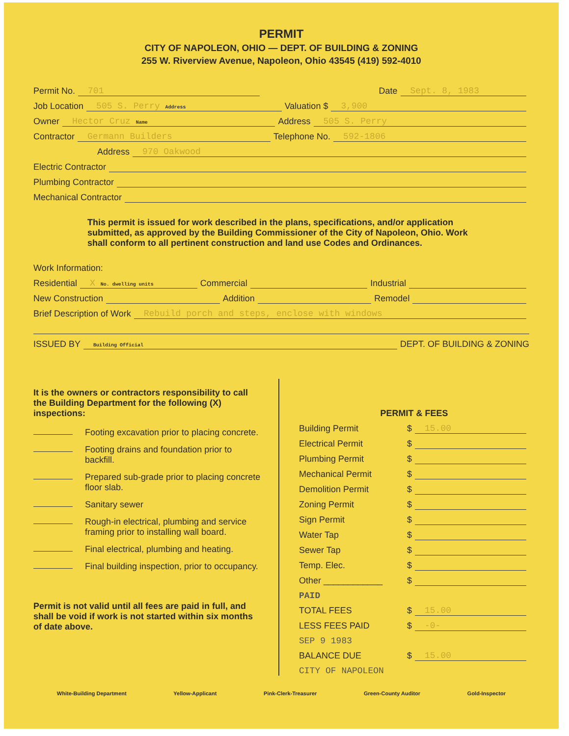PERMIT
CITY OF NAPOLEON, OHIO — DEPT. OF BUILDING & ZONING
255 W. Riverview Avenue, Napoleon, Ohio 43545 (419) 592-4010
Permit No. 701 Date Sept. 8, 1983
Job Location 505 S. Perry Address Valuation $ 3,900
Owner Hector Cruz Name Address 505 S. Perry
Contractor Germann Builders Telephone No. 592-1806
Address 970 Oakwood
Electric Contractor
Plumbing Contractor
Mechanical Contractor
This permit is issued for work described in the plans, specifications, and/or application submitted, as approved by the Building Commissioner of the City of Napoleon, Ohio. Work shall conform to all pertinent construction and land use Codes and Ordinances.
Work Information:
Residential X No. dwelling units Commercial Industrial
New Construction Addition Remodel
Brief Description of Work Rebuild porch and steps, enclose with windows
ISSUED BY Building Official DEPT. OF BUILDING & ZONING
It is the owners or contractors responsibility to call the Building Department for the following (X) inspections:
Footing excavation prior to placing concrete.
Footing drains and foundation prior to backfill.
Prepared sub-grade prior to placing concrete floor slab.
Sanitary sewer
Rough-in electrical, plumbing and service framing prior to installing wall board.
Final electrical, plumbing and heating.
Final building inspection, prior to occupancy.
Permit is not valid until all fees are paid in full, and shall be void if work is not started within six months of date above.
PERMIT & FEES
Building Permit $ 15.00
Electrical Permit $
Plumbing Permit $
Mechanical Permit $
Demolition Permit $
Zoning Permit $
Sign Permit $
Water Tap $
Sewer Tap $
Temp. Elec. $
Other ____________ $
PAID
TOTAL FEES $ 15.00
LESS FEES PAID $ -0-
SEP 9 1983
BALANCE DUE $ 15.00
CITY OF NAPOLEON
White-Building Department Yellow-Applicant Pink-Clerk-Treasurer Green-County Auditor Gold-Inspector